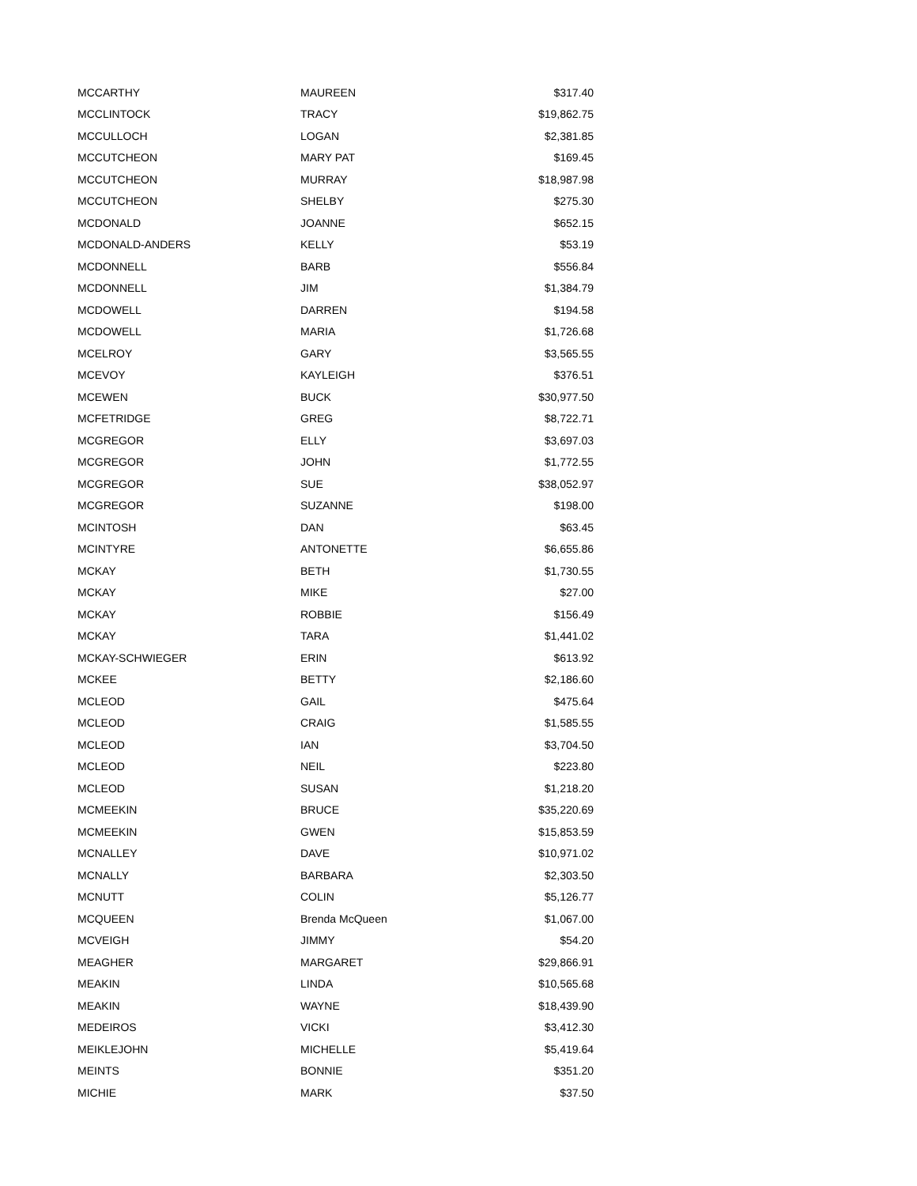| MCCARTHY | MAUREEN | $317.40 |
| MCCLINTOCK | TRACY | $19,862.75 |
| MCCULLOCH | LOGAN | $2,381.85 |
| MCCUTCHEON | MARY PAT | $169.45 |
| MCCUTCHEON | MURRAY | $18,987.98 |
| MCCUTCHEON | SHELBY | $275.30 |
| MCDONALD | JOANNE | $652.15 |
| MCDONALD-ANDERS | KELLY | $53.19 |
| MCDONNELL | BARB | $556.84 |
| MCDONNELL | JIM | $1,384.79 |
| MCDOWELL | DARREN | $194.58 |
| MCDOWELL | MARIA | $1,726.68 |
| MCELROY | GARY | $3,565.55 |
| MCEVOY | KAYLEIGH | $376.51 |
| MCEWEN | BUCK | $30,977.50 |
| MCFETRIDGE | GREG | $8,722.71 |
| MCGREGOR | ELLY | $3,697.03 |
| MCGREGOR | JOHN | $1,772.55 |
| MCGREGOR | SUE | $38,052.97 |
| MCGREGOR | SUZANNE | $198.00 |
| MCINTOSH | DAN | $63.45 |
| MCINTYRE | ANTONETTE | $6,655.86 |
| MCKAY | BETH | $1,730.55 |
| MCKAY | MIKE | $27.00 |
| MCKAY | ROBBIE | $156.49 |
| MCKAY | TARA | $1,441.02 |
| MCKAY-SCHWIEGER | ERIN | $613.92 |
| MCKEE | BETTY | $2,186.60 |
| MCLEOD | GAIL | $475.64 |
| MCLEOD | CRAIG | $1,585.55 |
| MCLEOD | IAN | $3,704.50 |
| MCLEOD | NEIL | $223.80 |
| MCLEOD | SUSAN | $1,218.20 |
| MCMEEKIN | BRUCE | $35,220.69 |
| MCMEEKIN | GWEN | $15,853.59 |
| MCNALLEY | DAVE | $10,971.02 |
| MCNALLY | BARBARA | $2,303.50 |
| MCNUTT | COLIN | $5,126.77 |
| MCQUEEN | Brenda McQueen | $1,067.00 |
| MCVEIGH | JIMMY | $54.20 |
| MEAGHER | MARGARET | $29,866.91 |
| MEAKIN | LINDA | $10,565.68 |
| MEAKIN | WAYNE | $18,439.90 |
| MEDEIROS | VICKI | $3,412.30 |
| MEIKLEJOHN | MICHELLE | $5,419.64 |
| MEINTS | BONNIE | $351.20 |
| MICHIE | MARK | $37.50 |